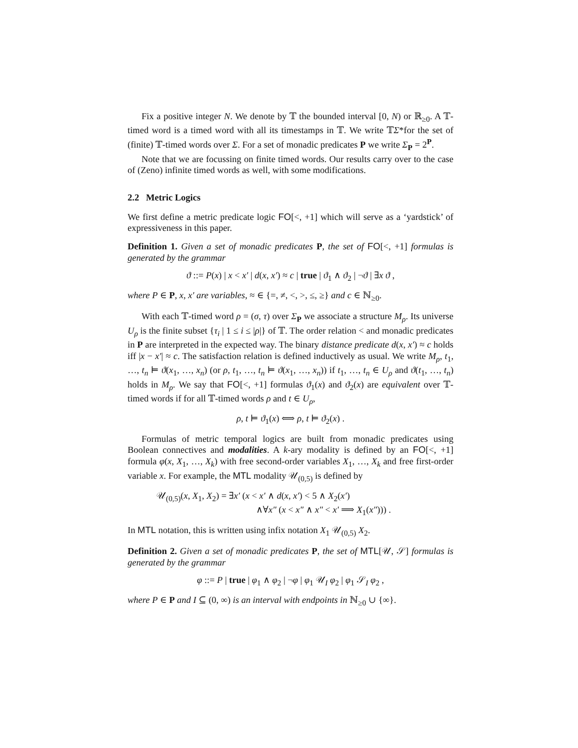Fix a positive integer N. We denote by 𝕋 the bounded interval [0, N) or ℝ<sub>≥0</sub>. A 𝕋-timed word is a timed word with all its timestamps in 𝕋. We write 𝕋Σ*for the set of (finite) 𝕋-timed words over Σ. For a set of monadic predicates P we write Σ<sub>P</sub> = 2<sup>P</sup>.
Note that we are focussing on finite timed words. Our results carry over to the case of (Zeno) infinite timed words as well, with some modifications.
2.2 Metric Logics
We first define a metric predicate logic FO[<, +1] which will serve as a ‘yardstick’ of expressiveness in this paper.
Definition 1. Given a set of monadic predicates P, the set of FO[<, +1] formulas is generated by the grammar
ϑ ::= P(x) | x < x′ | d(x, x′) ≈ c | true | ϑ<sub>1</sub> ∧ ϑ<sub>2</sub> | ¬ϑ | ∃x ϑ ,
where P ∈ P, x, x′ are variables, ≈ ∈ {=, ≠, <, >, ≤, ≥} and c ∈ ℕ<sub>≥0</sub>.
With each 𝕋-timed word ρ = (σ, τ) over Σ<sub>P</sub> we associate a structure M<sub>ρ</sub>. Its universe U<sub>ρ</sub> is the finite subset {τ<sub>i</sub> | 1 ≤ i ≤ |ρ|} of 𝕋. The order relation < and monadic predicates in P are interpreted in the expected way. The binary distance predicate d(x, x′) ≈ c holds iff |x − x′| ≈ c. The satisfaction relation is defined inductively as usual. We write M<sub>ρ</sub>, t<sub>1</sub>, …, t<sub>n</sub> ⊨ ϑ(x<sub>1</sub>, …, x<sub>n</sub>) (or ρ, t<sub>1</sub>, …, t<sub>n</sub> ⊨ ϑ(x<sub>1</sub>, …, x<sub>n</sub>)) if t<sub>1</sub>, …, t<sub>n</sub> ∈ U<sub>ρ</sub> and ϑ(t<sub>1</sub>, …, t<sub>n</sub>) holds in M<sub>ρ</sub>. We say that FO[<, +1] formulas ϑ<sub>1</sub>(x) and ϑ<sub>2</sub>(x) are equivalent over 𝕋-timed words if for all 𝕋-timed words ρ and t ∈ U<sub>ρ</sub>,
ρ, t ⊨ ϑ<sub>1</sub>(x) ⟺ ρ, t ⊨ ϑ<sub>2</sub>(x) .
Formulas of metric temporal logics are built from monadic predicates using Boolean connectives and modalities. A k-ary modality is defined by an FO[<, +1] formula φ(x, X<sub>1</sub>, …, X<sub>k</sub>) with free second-order variables X<sub>1</sub>, …, X<sub>k</sub> and free first-order variable x. For example, the MTL modality 𝒰<sub>(0,5)</sub> is defined by
𝒰<sub>(0,5)</sub>(x, X<sub>1</sub>, X<sub>2</sub>) = ∃x′ (x < x′ ∧ d(x, x′) < 5 ∧ X<sub>2</sub>(x′)
∧∀x″ (x < x″ ∧ x″ < x′ ⟹ X<sub>1</sub>(x″))) .
In MTL notation, this is written using infix notation X<sub>1</sub> 𝒰<sub>(0,5)</sub> X<sub>2</sub>.
Definition 2. Given a set of monadic predicates P, the set of MTL[𝒰, 𝒮] formulas is generated by the grammar
φ ::= P | true | φ<sub>1</sub> ∧ φ<sub>2</sub> | ¬φ | φ<sub>1</sub> 𝒰<sub>I</sub> φ<sub>2</sub> | φ<sub>1</sub> 𝒮<sub>I</sub> φ<sub>2</sub> ,
where P ∈ P and I ⊆ (0, ∞) is an interval with endpoints in ℕ<sub>≥0</sub> ∪ {∞}.